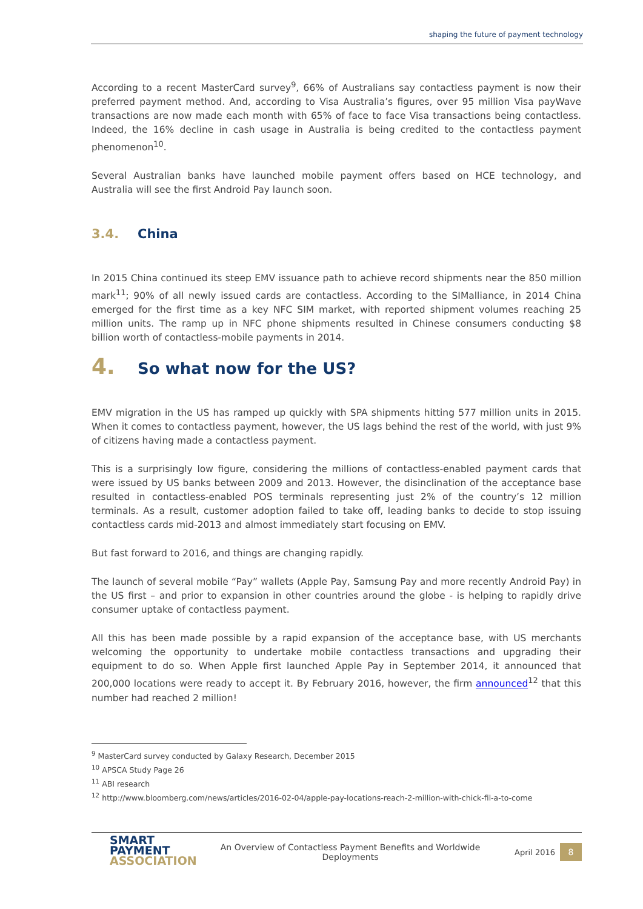shaping the future of payment technology
According to a recent MasterCard survey<sup>9</sup>, 66% of Australians say contactless payment is now their preferred payment method. And, according to Visa Australia’s figures, over 95 million Visa payWave transactions are now made each month with 65% of face to face Visa transactions being contactless. Indeed, the 16% decline in cash usage in Australia is being credited to the contactless payment phenomenon<sup>10</sup>.
Several Australian banks have launched mobile payment offers based on HCE technology, and Australia will see the first Android Pay launch soon.
3.4. China
In 2015 China continued its steep EMV issuance path to achieve record shipments near the 850 million mark<sup>11</sup>; 90% of all newly issued cards are contactless. According to the SIMalliance, in 2014 China emerged for the first time as a key NFC SIM market, with reported shipment volumes reaching 25 million units. The ramp up in NFC phone shipments resulted in Chinese consumers conducting $8 billion worth of contactless-mobile payments in 2014.
4. So what now for the US?
EMV migration in the US has ramped up quickly with SPA shipments hitting 577 million units in 2015. When it comes to contactless payment, however, the US lags behind the rest of the world, with just 9% of citizens having made a contactless payment.
This is a surprisingly low figure, considering the millions of contactless-enabled payment cards that were issued by US banks between 2009 and 2013. However, the disinclination of the acceptance base resulted in contactless-enabled POS terminals representing just 2% of the country’s 12 million terminals. As a result, customer adoption failed to take off, leading banks to decide to stop issuing contactless cards mid-2013 and almost immediately start focusing on EMV.
But fast forward to 2016, and things are changing rapidly.
The launch of several mobile “Pay” wallets (Apple Pay, Samsung Pay and more recently Android Pay) in the US first – and prior to expansion in other countries around the globe - is helping to rapidly drive consumer uptake of contactless payment.
All this has been made possible by a rapid expansion of the acceptance base, with US merchants welcoming the opportunity to undertake mobile contactless transactions and upgrading their equipment to do so. When Apple first launched Apple Pay in September 2014, it announced that 200,000 locations were ready to accept it. By February 2016, however, the firm announced<sup>12</sup> that this number had reached 2 million!
<sup>9</sup> MasterCard survey conducted by Galaxy Research, December 2015
<sup>10</sup> APSCA Study Page 26
<sup>11</sup> ABI research
<sup>12</sup> http://www.bloomberg.com/news/articles/2016-02-04/apple-pay-locations-reach-2-million-with-chick-fil-a-to-come
SMART
PAYMENT
ASSOCIATION
An Overview of Contactless Payment Benefits and Worldwide
Deployments
April 2016
8